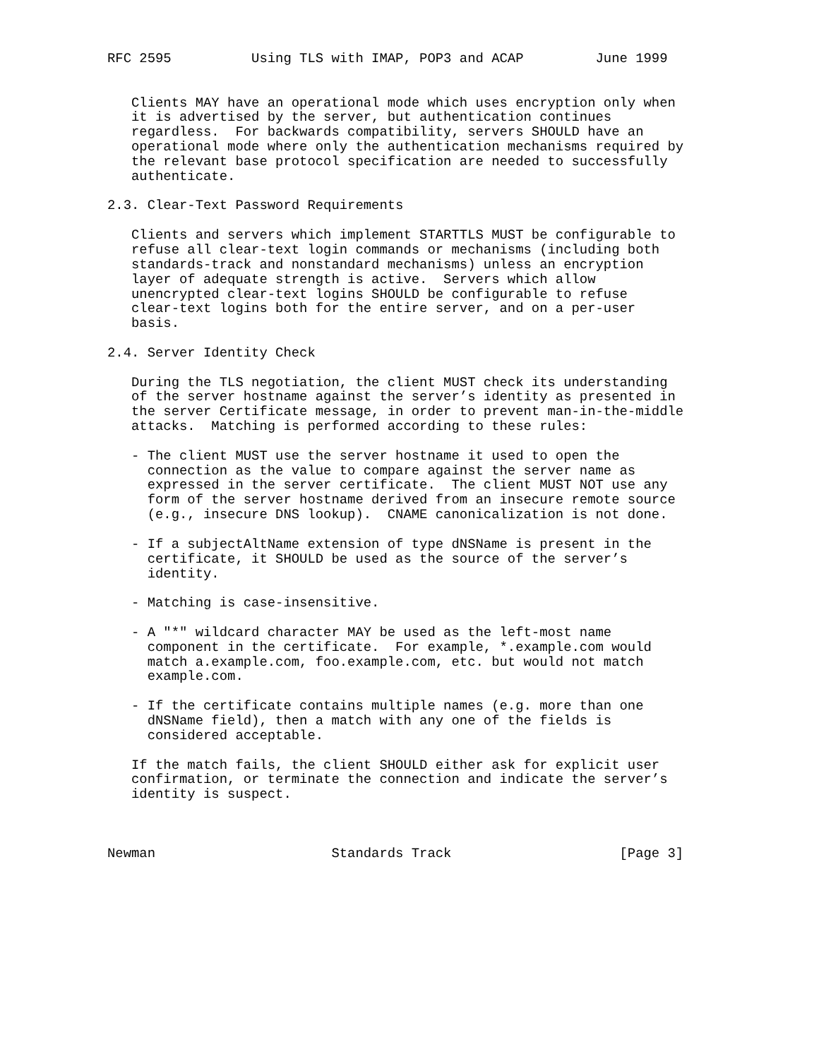RFC 2595          Using TLS with IMAP, POP3 and ACAP         June 1999


   Clients MAY have an operational mode which uses encryption only when
   it is advertised by the server, but authentication continues
   regardless.  For backwards compatibility, servers SHOULD have an
   operational mode where only the authentication mechanisms required by
   the relevant base protocol specification are needed to successfully
   authenticate.

2.3. Clear-Text Password Requirements

   Clients and servers which implement STARTTLS MUST be configurable to
   refuse all clear-text login commands or mechanisms (including both
   standards-track and nonstandard mechanisms) unless an encryption
   layer of adequate strength is active.  Servers which allow
   unencrypted clear-text logins SHOULD be configurable to refuse
   clear-text logins both for the entire server, and on a per-user
   basis.

2.4. Server Identity Check

   During the TLS negotiation, the client MUST check its understanding
   of the server hostname against the server’s identity as presented in
   the server Certificate message, in order to prevent man-in-the-middle
   attacks.  Matching is performed according to these rules:

   - The client MUST use the server hostname it used to open the
     connection as the value to compare against the server name as
     expressed in the server certificate.  The client MUST NOT use any
     form of the server hostname derived from an insecure remote source
     (e.g., insecure DNS lookup).  CNAME canonicalization is not done.

   - If a subjectAltName extension of type dNSName is present in the
     certificate, it SHOULD be used as the source of the server’s
     identity.

   - Matching is case-insensitive.

   - A "*" wildcard character MAY be used as the left-most name
     component in the certificate.  For example, *.example.com would
     match a.example.com, foo.example.com, etc. but would not match
     example.com.

   - If the certificate contains multiple names (e.g. more than one
     dNSName field), then a match with any one of the fields is
     considered acceptable.

   If the match fails, the client SHOULD either ask for explicit user
   confirmation, or terminate the connection and indicate the server’s
   identity is suspect.



Newman                      Standards Track                     [Page 3]